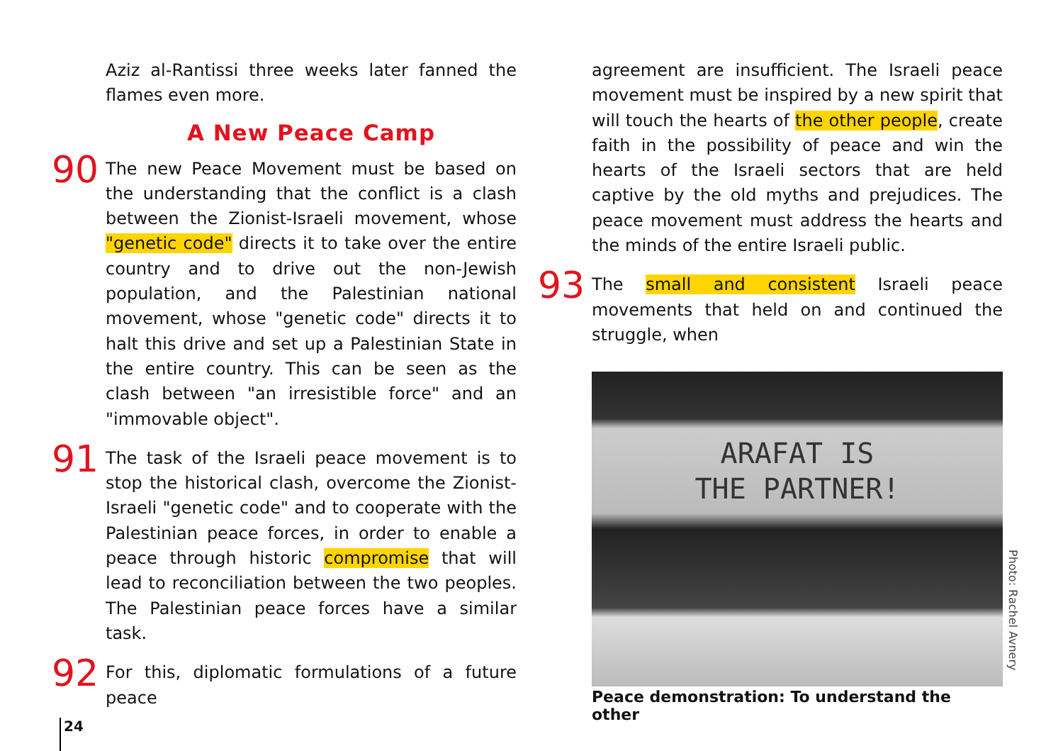Aziz al-Rantissi three weeks later fanned the flames even more.
A New Peace Camp
90
The new Peace Movement must be based on the understanding that the conflict is a clash between the Zionist-Israeli movement, whose "genetic code" directs it to take over the entire country and to drive out the non-Jewish population, and the Palestinian national movement, whose "genetic code" directs it to halt this drive and set up a Palestinian State in the entire country. This can be seen as the clash between "an irresistible force" and an "immovable object".
91
The task of the Israeli peace movement is to stop the historical clash, overcome the Zionist-Israeli "genetic code" and to cooperate with the Palestinian peace forces, in order to enable a peace through historic compromise that will lead to reconciliation between the two peoples. The Palestinian peace forces have a similar task.
92
For this, diplomatic formulations of a future peace
agreement are insufficient. The Israeli peace movement must be inspired by a new spirit that will touch the hearts of the other people, create faith in the possibility of peace and win the hearts of the Israeli sectors that are held captive by the old myths and prejudices. The peace movement must address the hearts and the minds of the entire Israeli public.
93
The small and consistent Israeli peace movements that held on and continued the struggle, when
ARAFAT IS
THE PARTNER!
Peace demonstration: To understand the other
Photo: Rachel Avnery
24